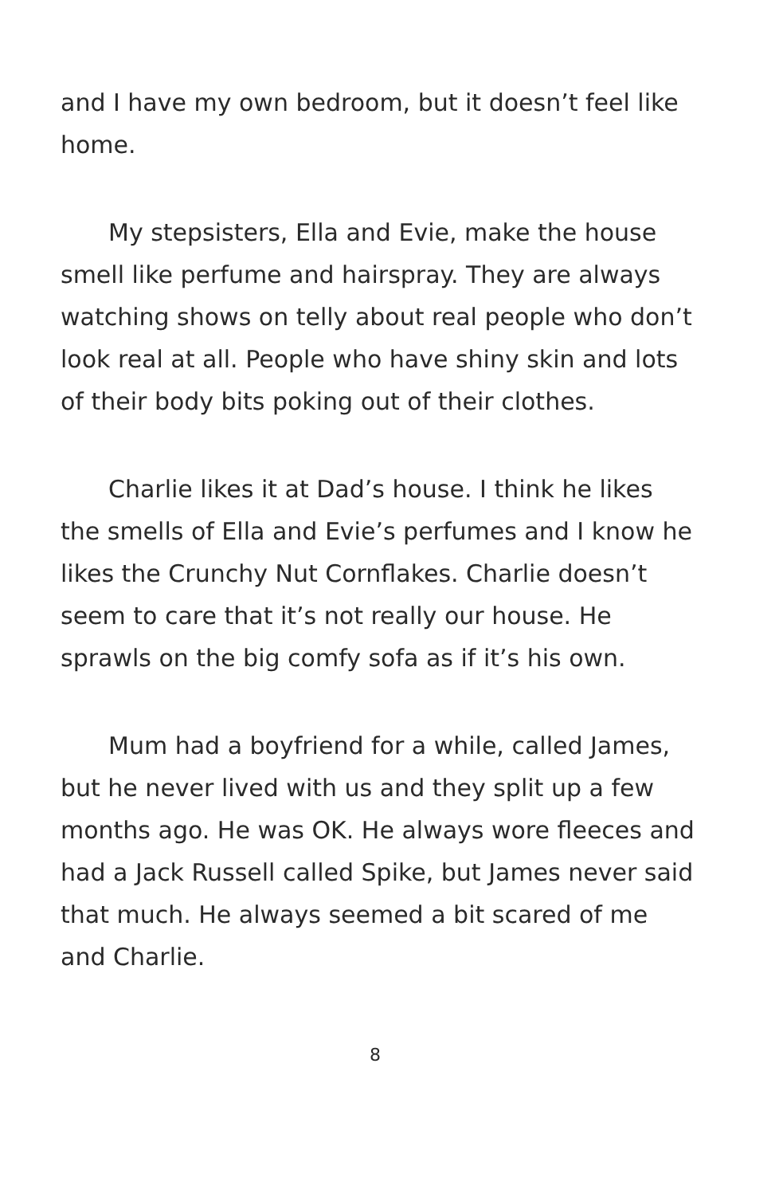and I have my own bedroom, but it doesn’t feel like home.
My stepsisters, Ella and Evie, make the house smell like perfume and hairspray. They are always watching shows on telly about real people who don’t look real at all. People who have shiny skin and lots of their body bits poking out of their clothes.
Charlie likes it at Dad’s house. I think he likes the smells of Ella and Evie’s perfumes and I know he likes the Crunchy Nut Cornflakes. Charlie doesn’t seem to care that it’s not really our house. He sprawls on the big comfy sofa as if it’s his own.
Mum had a boyfriend for a while, called James, but he never lived with us and they split up a few months ago. He was OK. He always wore fleeces and had a Jack Russell called Spike, but James never said that much. He always seemed a bit scared of me and Charlie.
8